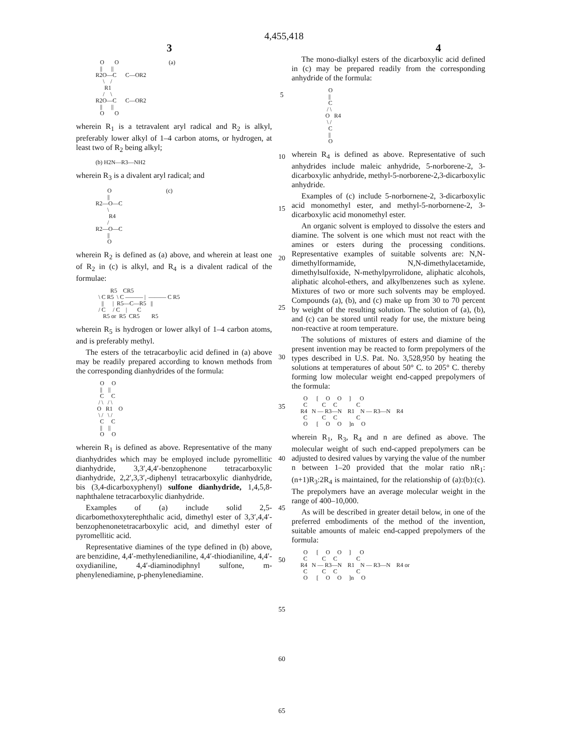4,455,418
3 4
O O (a) || || R2O—C C—OR2 \ / R1 / \ R2O—C C—OR2 || || O O
wherein R<sub>1</sub> is a tetravalent aryl radical and R<sub>2</sub> is alkyl, preferably lower alkyl of 1–4 carbon atoms, or hydrogen, at least two of R<sub>2</sub> being alkyl;
(b) H2N—R3—NH2
wherein R<sub>3</sub> is a divalent aryl radical; and
O (c) || R2—O—C \ R4 / R2—O—C || O
wherein R<sub>2</sub> is defined as (a) above, and wherein at least one of R<sub>2</sub> in (c) is alkyl, and R<sub>4</sub> is a divalent radical of the formulae:
R5 CR5 \ C R5 \ C ——— | ——— C R5 || | R5—C—R5 || / C / C | C R5 or R5 CR5 R5
wherein R<sub>5</sub> is hydrogen or lower alkyl of 1–4 carbon atoms, and is preferably methyl.
The esters of the tetracarboylic acid defined in (a) above may be readily prepared according to known methods from the corresponding dianhydrides of the formula:
O O || || C C / \ / \ O R1 O \ / \ / C C || || O O
wherein R<sub>1</sub> is defined as above. Representative of the many dianhydrides which may be employed include pyromellitic dianhydride, 3,3′,4,4′-benzophenone tetracarboxylic dianhydride, 2,2′,3,3′,-diphenyl tetracarboxylic dianhydride, bis (3,4-dicarboxyphenyl) sulfone dianhydride, 1,4,5,8-naphthalene tetracarboxylic dianhydride.
Examples of (a) include solid 2,5-dicarbomethoxyterephthalic acid, dimethyl ester of 3,3′,4,4′-benzophenonetetracarboxylic acid, and dimethyl ester of pyromellitic acid.
Representative diamines of the type defined in (b) above, are benzidine, 4,4′-methylenedianiline, 4,4′-thiodianiline, 4,4′-oxydianiline, 4,4′-diaminodiphnyl sulfone, m-phenylenediamine, p-phenylenediamine.
5
10
15
20
25
30
35
40
45
50
55
60
65
The mono-dialkyl esters of the dicarboxylic acid defined in (c) may be prepared readily from the corresponding anhydride of the formula:
O || C / \ O R4 \ / C || O
wherein R<sub>4</sub> is defined as above. Representative of such anhydrides include maleic anhydride, 5-norborene-2, 3-dicarboxylic anhydride, methyl-5-norborene-2,3-dicarboxylic anhydride.
Examples of (c) include 5-norbornene-2, 3-dicarboxylic acid monomethyl ester, and methyl-5-norbornene-2, 3-dicarboxylic acid monomethyl ester.
An organic solvent is employed to dissolve the esters and diamine. The solvent is one which must not react with the amines or esters during the processing conditions. Representative examples of suitable solvents are: N,N-dimethylformamide, N,N-dimethylacetamide, dimethylsulfoxide, N-methylpyrrolidone, aliphatic alcohols, aliphatic alcohol-ethers, and alkylbenzenes such as xylene. Mixtures of two or more such solvents may be employed. Compounds (a), (b), and (c) make up from 30 to 70 percent by weight of the resulting solution. The solution of (a), (b), and (c) can be stored until ready for use, the mixture being non-reactive at room temperature.
The solutions of mixtures of esters and diamine of the present invention may be reacted to form prepolymers of the types described in U.S. Pat. No. 3,528,950 by heating the solutions at temperatures of about 50° C. to 205° C. thereby forming low molecular weight end-capped prepolymers of the formula:
O [ O O ] O C C C C R4 N — R3—N R1 N — R3—N R4 C C C C O [ O O ]n O
wherein R<sub>1</sub>, R<sub>3</sub>, R<sub>4</sub> and n are defined as above. The molecular weight of such end-capped prepolymers can be adjusted to desired values by varying the value of the number n between 1–20 provided that the molar ratio nR<sub>1</sub>: (n+1)R<sub>3</sub>:2R<sub>4</sub> is maintained, for the relationship of (a):(b):(c). The prepolymers have an average molecular weight in the range of 400–10,000.
As will be described in greater detail below, in one of the preferred embodiments of the method of the invention, suitable amounts of maleic end-capped prepolymers of the formula:
O [ O O ] O C C C C R4 N — R3—N R1 N — R3—N R4 or C C C C O [ O O ]n O